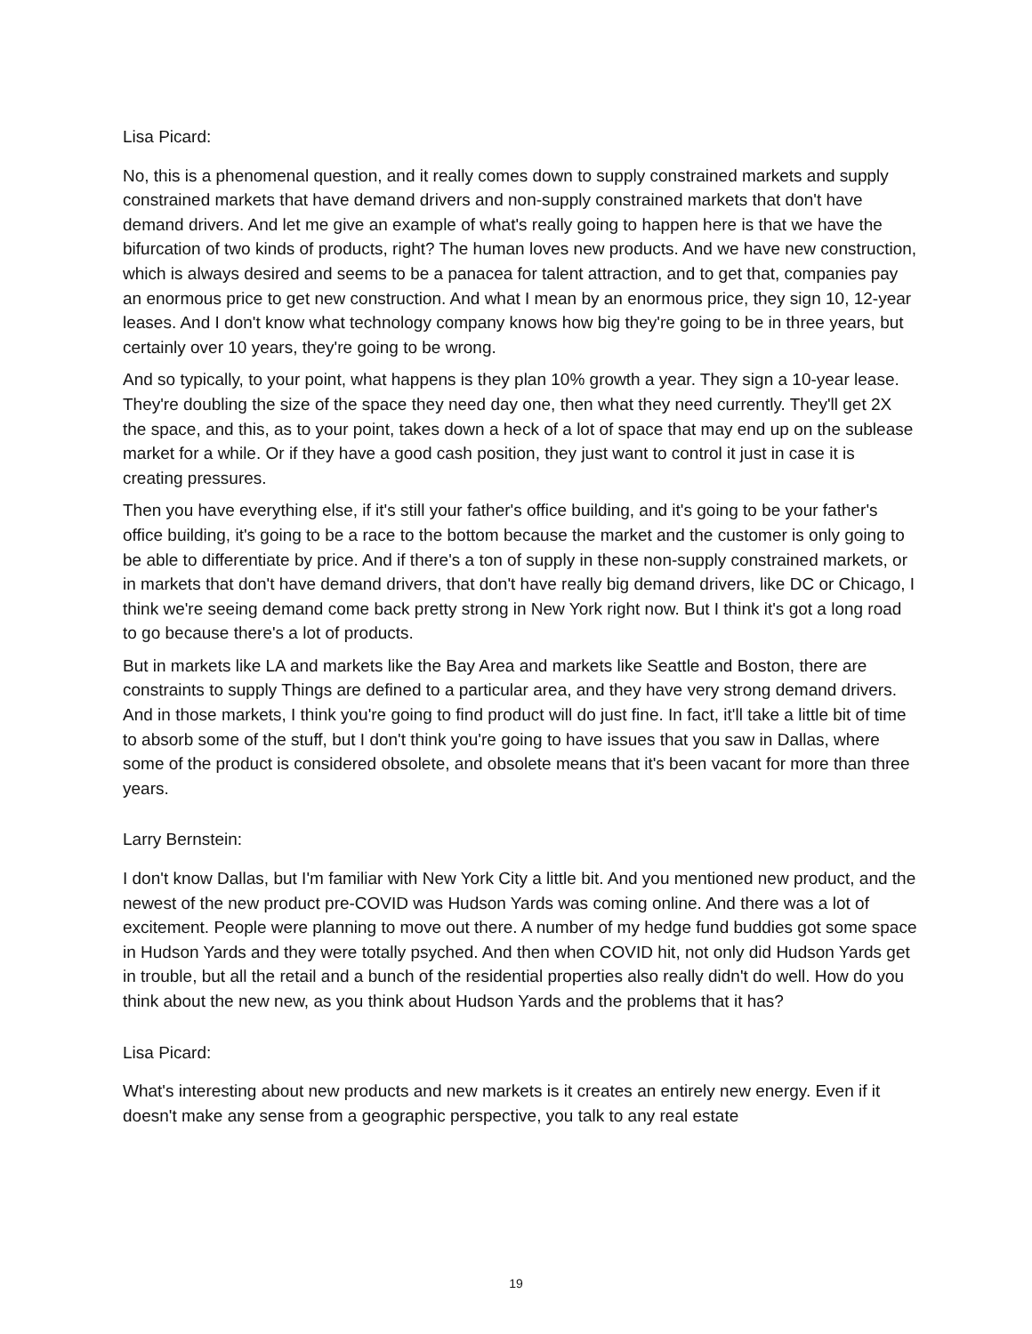Lisa Picard:
No, this is a phenomenal question, and it really comes down to supply constrained markets and supply constrained markets that have demand drivers and non-supply constrained markets that don't have demand drivers. And let me give an example of what's really going to happen here is that we have the bifurcation of two kinds of products, right? The human loves new products. And we have new construction, which is always desired and seems to be a panacea for talent attraction, and to get that, companies pay an enormous price to get new construction. And what I mean by an enormous price, they sign 10, 12-year leases. And I don't know what technology company knows how big they're going to be in three years, but certainly over 10 years, they're going to be wrong.
And so typically, to your point, what happens is they plan 10% growth a year. They sign a 10-year lease. They're doubling the size of the space they need day one, then what they need currently. They'll get 2X the space, and this, as to your point, takes down a heck of a lot of space that may end up on the sublease market for a while. Or if they have a good cash position, they just want to control it just in case it is creating pressures.
Then you have everything else, if it's still your father's office building, and it's going to be your father's office building, it's going to be a race to the bottom because the market and the customer is only going to be able to differentiate by price. And if there's a ton of supply in these non-supply constrained markets, or in markets that don't have demand drivers, that don't have really big demand drivers, like DC or Chicago, I think we're seeing demand come back pretty strong in New York right now. But I think it's got a long road to go because there's a lot of products.
But in markets like LA and markets like the Bay Area and markets like Seattle and Boston, there are constraints to supply Things are defined to a particular area, and they have very strong demand drivers. And in those markets, I think you're going to find product will do just fine. In fact, it'll take a little bit of time to absorb some of the stuff, but I don't think you're going to have issues that you saw in Dallas, where some of the product is considered obsolete, and obsolete means that it's been vacant for more than three years.
Larry Bernstein:
I don't know Dallas, but I'm familiar with New York City a little bit. And you mentioned new product, and the newest of the new product pre-COVID was Hudson Yards was coming online. And there was a lot of excitement. People were planning to move out there. A number of my hedge fund buddies got some space in Hudson Yards and they were totally psyched. And then when COVID hit, not only did Hudson Yards get in trouble, but all the retail and a bunch of the residential properties also really didn't do well. How do you think about the new new, as you think about Hudson Yards and the problems that it has?
Lisa Picard:
What's interesting about new products and new markets is it creates an entirely new energy. Even if it doesn't make any sense from a geographic perspective, you talk to any real estate
19